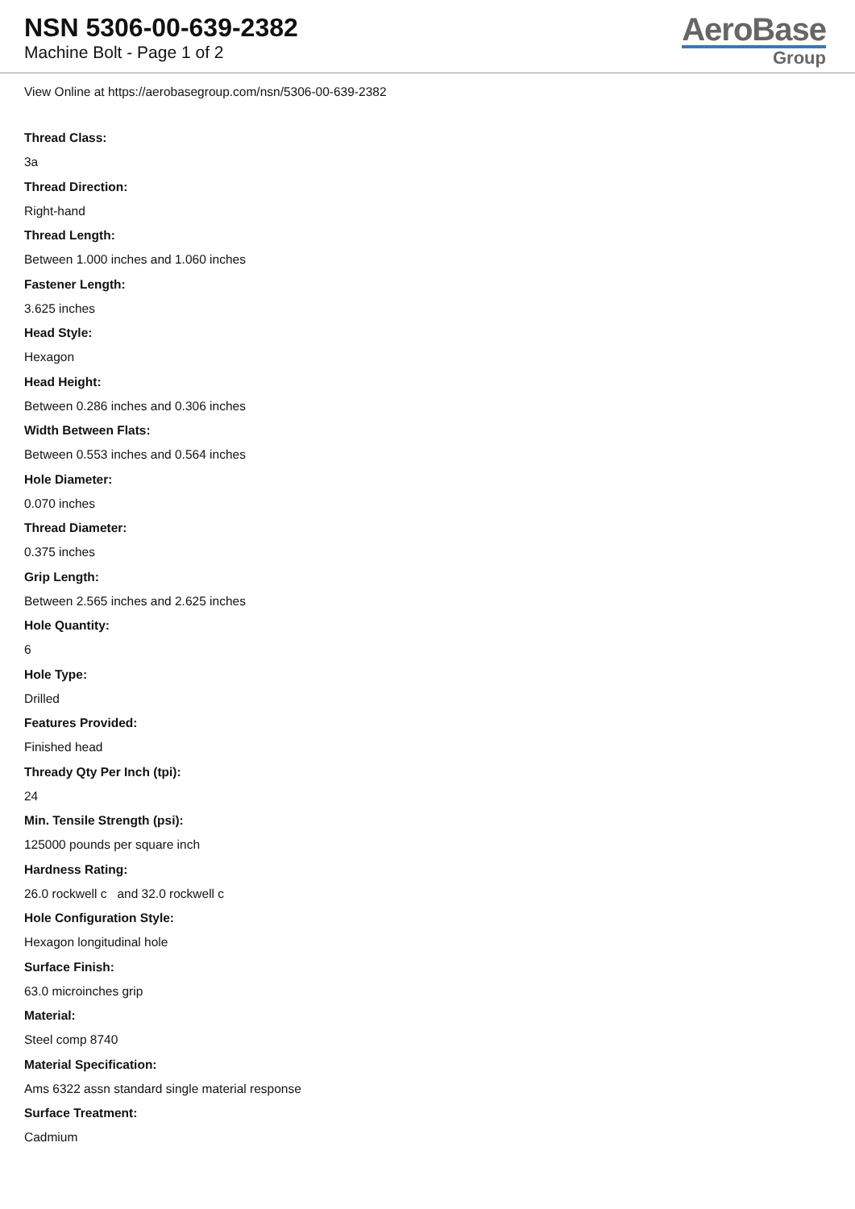NSN 5306-00-639-2382
Machine Bolt - Page 1 of 2
AeroBase
Group
View Online at https://aerobasegroup.com/nsn/5306-00-639-2382
Thread Class:
3a
Thread Direction:
Right-hand
Thread Length:
Between 1.000 inches and 1.060 inches
Fastener Length:
3.625 inches
Head Style:
Hexagon
Head Height:
Between 0.286 inches and 0.306 inches
Width Between Flats:
Between 0.553 inches and 0.564 inches
Hole Diameter:
0.070 inches
Thread Diameter:
0.375 inches
Grip Length:
Between 2.565 inches and 2.625 inches
Hole Quantity:
6
Hole Type:
Drilled
Features Provided:
Finished head
Thready Qty Per Inch (tpi):
24
Min. Tensile Strength (psi):
125000 pounds per square inch
Hardness Rating:
26.0 rockwell c and 32.0 rockwell c
Hole Configuration Style:
Hexagon longitudinal hole
Surface Finish:
63.0 microinches grip
Material:
Steel comp 8740
Material Specification:
Ams 6322 assn standard single material response
Surface Treatment:
Cadmium